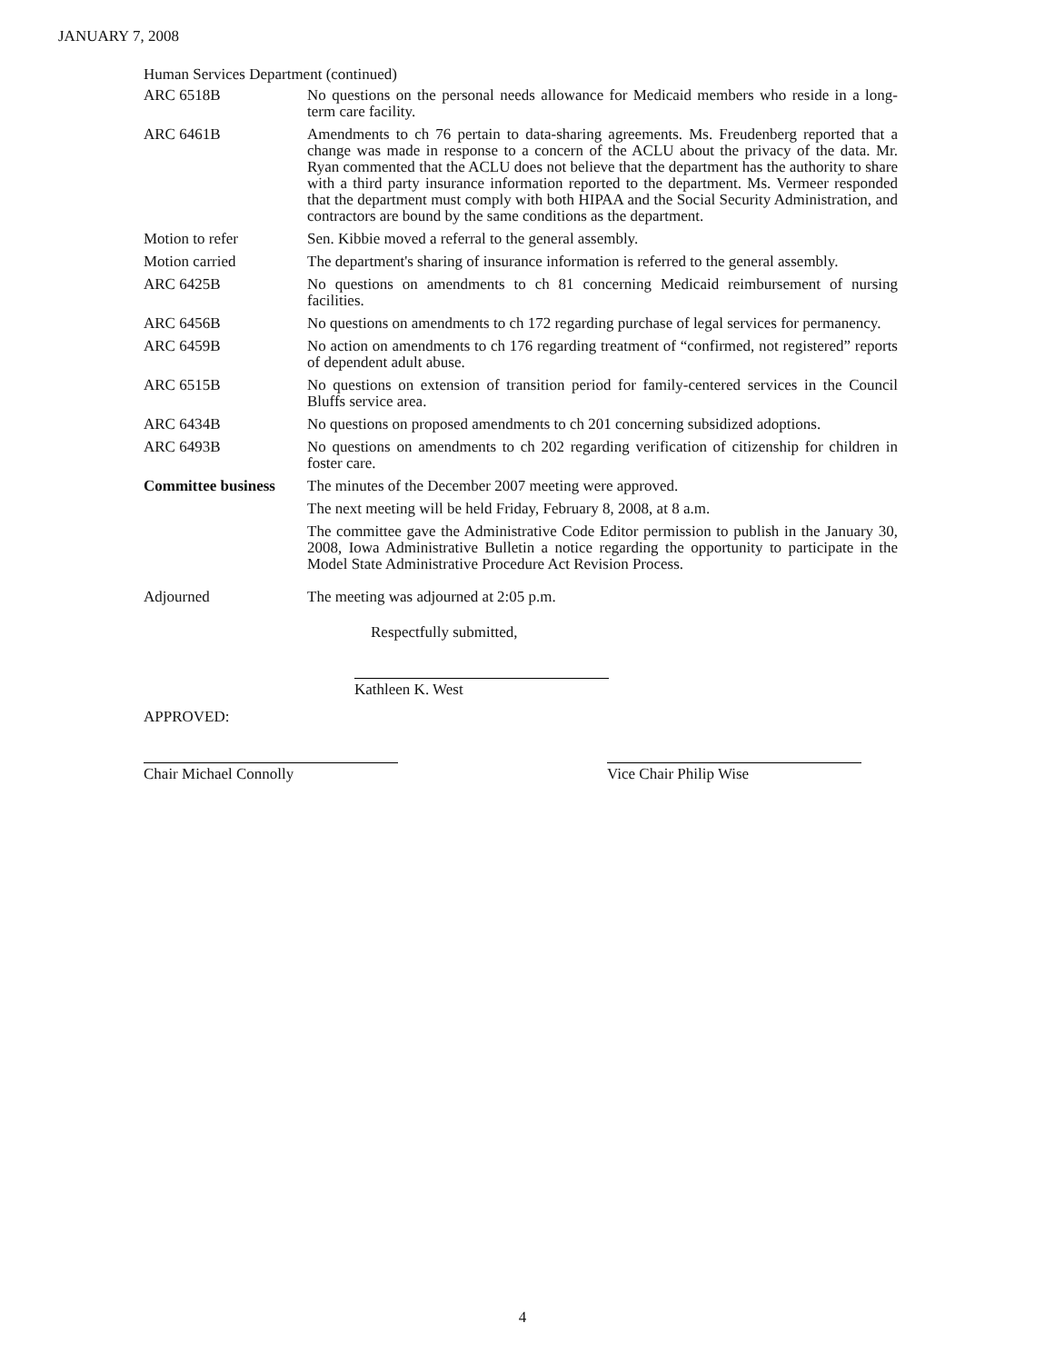JANUARY 7, 2008
Human Services Department (continued)
ARC 6518B No questions on the personal needs allowance for Medicaid members who reside in a long-term care facility.
ARC 6461B Amendments to ch 76 pertain to data-sharing agreements. Ms. Freudenberg reported that a change was made in response to a concern of the ACLU about the privacy of the data. Mr. Ryan commented that the ACLU does not believe that the department has the authority to share with a third party insurance information reported to the department. Ms. Vermeer responded that the department must comply with both HIPAA and the Social Security Administration, and contractors are bound by the same conditions as the department.
Motion to refer Sen. Kibbie moved a referral to the general assembly.
Motion carried The department's sharing of insurance information is referred to the general assembly.
ARC 6425B No questions on amendments to ch 81 concerning Medicaid reimbursement of nursing facilities.
ARC 6456B No questions on amendments to ch 172 regarding purchase of legal services for permanency.
ARC 6459B No action on amendments to ch 176 regarding treatment of “confirmed, not registered” reports of dependent adult abuse.
ARC 6515B No questions on extension of transition period for family-centered services in the Council Bluffs service area.
ARC 6434B No questions on proposed amendments to ch 201 concerning subsidized adoptions.
ARC 6493B No questions on amendments to ch 202 regarding verification of citizenship for children in foster care.
Committee business
The minutes of the December 2007 meeting were approved.
The next meeting will be held Friday, February 8, 2008, at 8 a.m.
The committee gave the Administrative Code Editor permission to publish in the January 30, 2008, Iowa Administrative Bulletin a notice regarding the opportunity to participate in the Model State Administrative Procedure Act Revision Process.
Adjourned The meeting was adjourned at 2:05 p.m.
Respectfully submitted,
Kathleen K. West
APPROVED:
Chair Michael Connolly Vice Chair Philip Wise
4